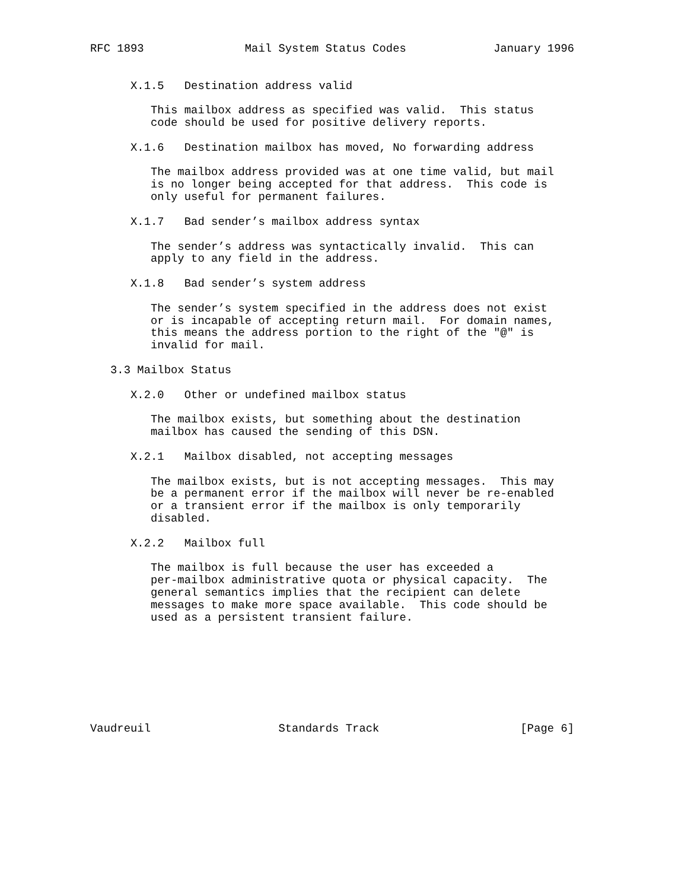RFC 1893               Mail System Status Codes             January 1996


      X.1.5   Destination address valid

         This mailbox address as specified was valid.  This status
         code should be used for positive delivery reports.

      X.1.6   Destination mailbox has moved, No forwarding address

         The mailbox address provided was at one time valid, but mail
         is no longer being accepted for that address.  This code is
         only useful for permanent failures.

      X.1.7   Bad sender’s mailbox address syntax

         The sender’s address was syntactically invalid.  This can
         apply to any field in the address.

      X.1.8   Bad sender’s system address

         The sender’s system specified in the address does not exist
         or is incapable of accepting return mail.  For domain names,
         this means the address portion to the right of the "@" is
         invalid for mail.

   3.3 Mailbox Status

      X.2.0   Other or undefined mailbox status

         The mailbox exists, but something about the destination
         mailbox has caused the sending of this DSN.

      X.2.1   Mailbox disabled, not accepting messages

         The mailbox exists, but is not accepting messages.  This may
         be a permanent error if the mailbox will never be re-enabled
         or a transient error if the mailbox is only temporarily
         disabled.

      X.2.2   Mailbox full

         The mailbox is full because the user has exceeded a
         per-mailbox administrative quota or physical capacity.  The
         general semantics implies that the recipient can delete
         messages to make more space available.  This code should be
         used as a persistent transient failure.








Vaudreuil                   Standards Track                     [Page 6]